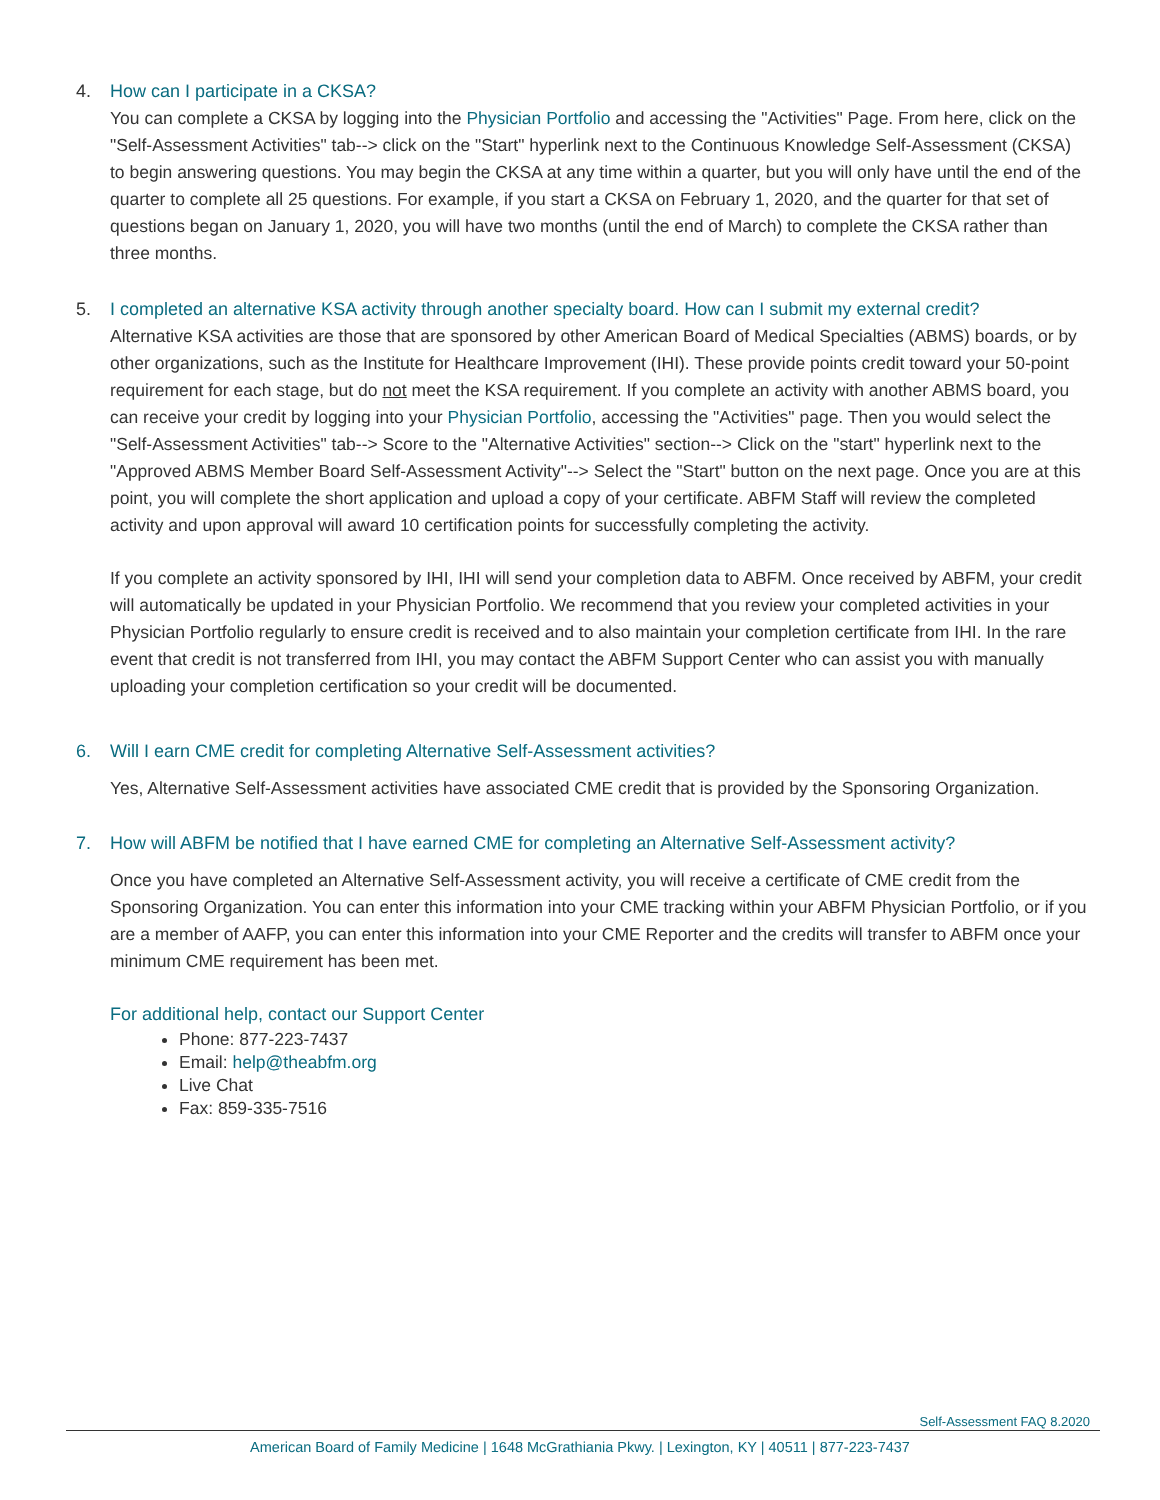4. How can I participate in a CKSA?
You can complete a CKSA by logging into the Physician Portfolio and accessing the "Activities" Page. From here, click on the "Self-Assessment Activities" tab--> click on the "Start" hyperlink next to the Continuous Knowledge Self-Assessment (CKSA) to begin answering questions. You may begin the CKSA at any time within a quarter, but you will only have until the end of the quarter to complete all 25 questions. For example, if you start a CKSA on February 1, 2020, and the quarter for that set of questions began on January 1, 2020, you will have two months (until the end of March) to complete the CKSA rather than three months.
5. I completed an alternative KSA activity through another specialty board. How can I submit my external credit?
Alternative KSA activities are those that are sponsored by other American Board of Medical Specialties (ABMS) boards, or by other organizations, such as the Institute for Healthcare Improvement (IHI). These provide points credit toward your 50-point requirement for each stage, but do not meet the KSA requirement. If you complete an activity with another ABMS board, you can receive your credit by logging into your Physician Portfolio, accessing the "Activities" page. Then you would select the "Self-Assessment Activities" tab--> Score to the "Alternative Activities" section--> Click on the "start" hyperlink next to the "Approved ABMS Member Board Self-Assessment Activity"--> Select the "Start" button on the next page. Once you are at this point, you will complete the short application and upload a copy of your certificate. ABFM Staff will review the completed activity and upon approval will award 10 certification points for successfully completing the activity.
If you complete an activity sponsored by IHI, IHI will send your completion data to ABFM. Once received by ABFM, your credit will automatically be updated in your Physician Portfolio. We recommend that you review your completed activities in your Physician Portfolio regularly to ensure credit is received and to also maintain your completion certificate from IHI. In the rare event that credit is not transferred from IHI, you may contact the ABFM Support Center who can assist you with manually uploading your completion certification so your credit will be documented.
6. Will I earn CME credit for completing Alternative Self-Assessment activities?
Yes, Alternative Self-Assessment activities have associated CME credit that is provided by the Sponsoring Organization.
7. How will ABFM be notified that I have earned CME for completing an Alternative Self-Assessment activity?
Once you have completed an Alternative Self-Assessment activity, you will receive a certificate of CME credit from the Sponsoring Organization. You can enter this information into your CME tracking within your ABFM Physician Portfolio, or if you are a member of AAFP, you can enter this information into your CME Reporter and the credits will transfer to ABFM once your minimum CME requirement has been met.
For additional help, contact our Support Center
Phone: 877-223-7437
Email: help@theabfm.org
Live Chat
Fax: 859-335-7516
Self-Assessment FAQ 8.2020
American Board of Family Medicine | 1648 McGrathiania Pkwy. | Lexington, KY | 40511 | 877-223-7437